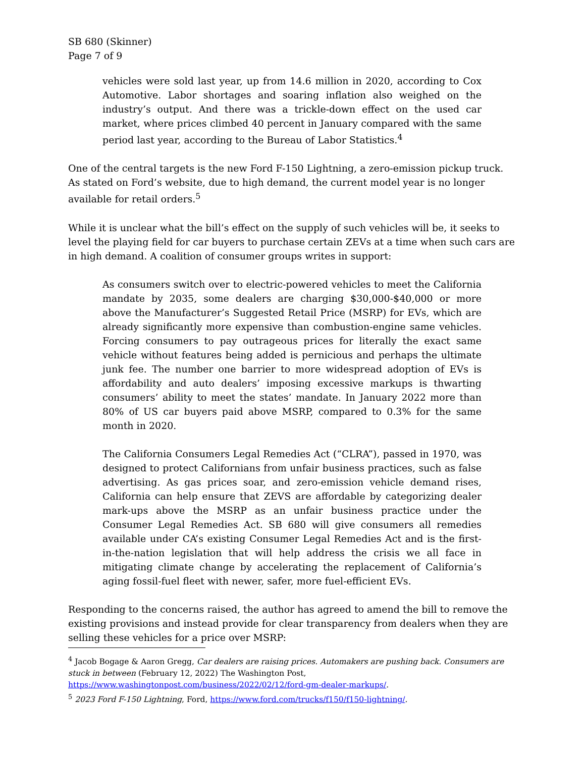SB 680 (Skinner)
Page 7 of 9
vehicles were sold last year, up from 14.6 million in 2020, according to Cox Automotive. Labor shortages and soaring inflation also weighed on the industry’s output. And there was a trickle-down effect on the used car market, where prices climbed 40 percent in January compared with the same period last year, according to the Bureau of Labor Statistics.<sup>4</sup>
One of the central targets is the new Ford F-150 Lightning, a zero-emission pickup truck. As stated on Ford’s website, due to high demand, the current model year is no longer available for retail orders.<sup>5</sup>
While it is unclear what the bill’s effect on the supply of such vehicles will be, it seeks to level the playing field for car buyers to purchase certain ZEVs at a time when such cars are in high demand. A coalition of consumer groups writes in support:
As consumers switch over to electric-powered vehicles to meet the California mandate by 2035, some dealers are charging $30,000-$40,000 or more above the Manufacturer’s Suggested Retail Price (MSRP) for EVs, which are already significantly more expensive than combustion-engine same vehicles. Forcing consumers to pay outrageous prices for literally the exact same vehicle without features being added is pernicious and perhaps the ultimate junk fee. The number one barrier to more widespread adoption of EVs is affordability and auto dealers’ imposing excessive markups is thwarting consumers’ ability to meet the states’ mandate. In January 2022 more than 80% of US car buyers paid above MSRP, compared to 0.3% for the same month in 2020.
The California Consumers Legal Remedies Act (“CLRA”), passed in 1970, was designed to protect Californians from unfair business practices, such as false advertising. As gas prices soar, and zero-emission vehicle demand rises, California can help ensure that ZEVS are affordable by categorizing dealer mark-ups above the MSRP as an unfair business practice under the Consumer Legal Remedies Act. SB 680 will give consumers all remedies available under CA’s existing Consumer Legal Remedies Act and is the first-in-the-nation legislation that will help address the crisis we all face in mitigating climate change by accelerating the replacement of California’s aging fossil-fuel fleet with newer, safer, more fuel-efficient EVs.
Responding to the concerns raised, the author has agreed to amend the bill to remove the existing provisions and instead provide for clear transparency from dealers when they are selling these vehicles for a price over MSRP:
<sup>4</sup> Jacob Bogage & Aaron Gregg, Car dealers are raising prices. Automakers are pushing back. Consumers are stuck in between (February 12, 2022) The Washington Post, https://www.washingtonpost.com/business/2022/02/12/ford-gm-dealer-markups/.
<sup>5</sup> 2023 Ford F-150 Lightning, Ford, https://www.ford.com/trucks/f150/f150-lightning/.